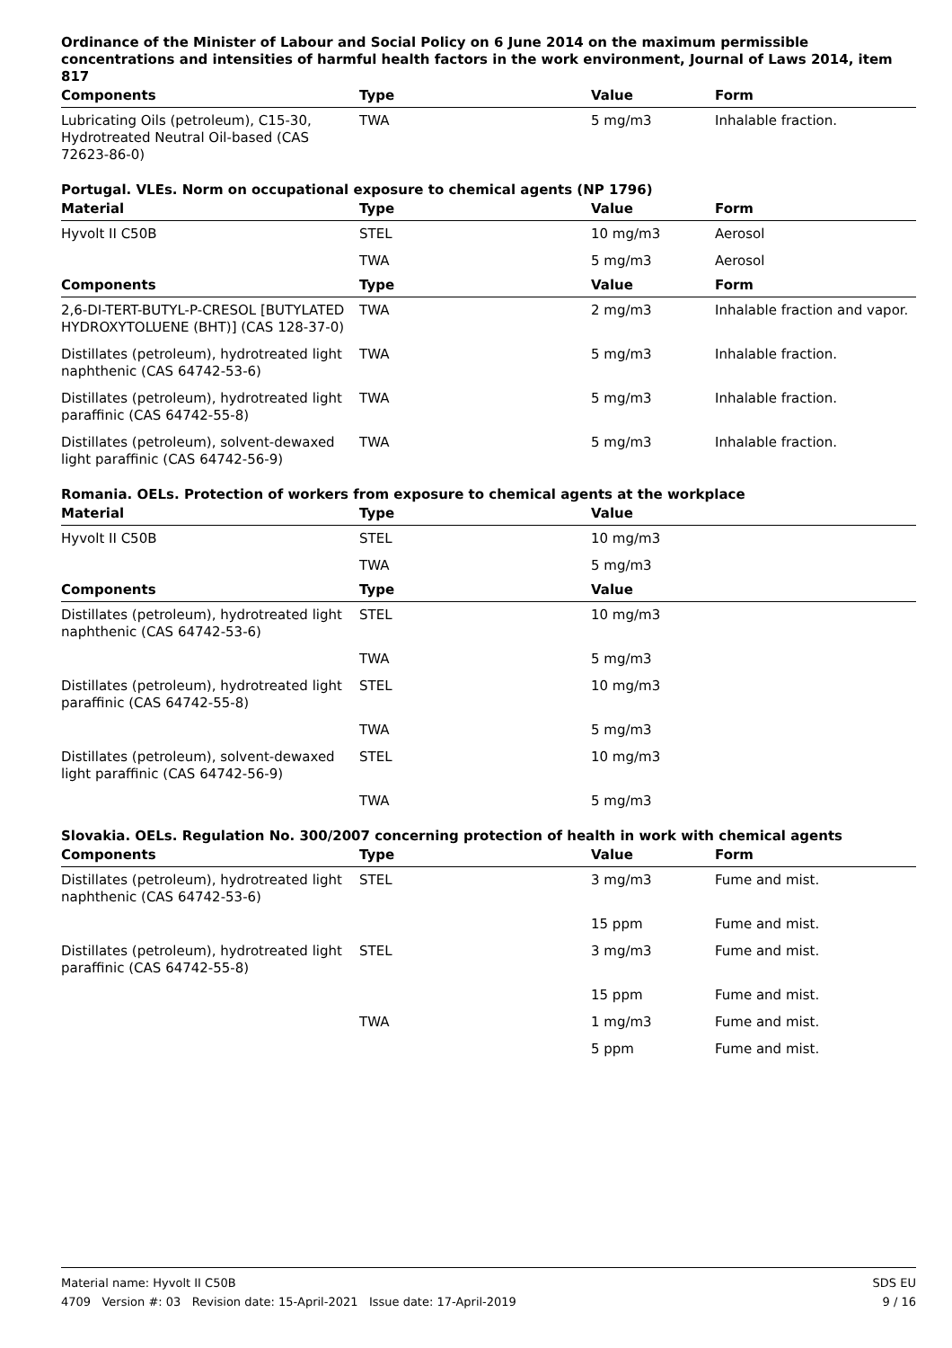Ordinance of the Minister of Labour and Social Policy on 6 June 2014 on the maximum permissible concentrations and intensities of harmful health factors in the work environment, Journal of Laws 2014, item 817
| Components | Type | Value | Form |
| --- | --- | --- | --- |
| Lubricating Oils (petroleum), C15-30, Hydrotreated Neutral Oil-based (CAS 72623-86-0) | TWA | 5 mg/m3 | Inhalable fraction. |
Portugal. VLEs. Norm on occupational exposure to chemical agents (NP 1796)
| Material | Type | Value | Form |
| --- | --- | --- | --- |
| Hyvolt II C50B | STEL | 10 mg/m3 | Aerosol |
| | TWA | 5 mg/m3 | Aerosol |
| Components | Type | Value | Form |
| 2,6-DI-TERT-BUTYL-P-CRESOL [BUTYLATED HYDROXYTOLUENE (BHT)] (CAS 128-37-0) | TWA | 2 mg/m3 | Inhalable fraction and vapor. |
| Distillates (petroleum), hydrotreated light naphthenic (CAS 64742-53-6) | TWA | 5 mg/m3 | Inhalable fraction. |
| Distillates (petroleum), hydrotreated light paraffinic (CAS 64742-55-8) | TWA | 5 mg/m3 | Inhalable fraction. |
| Distillates (petroleum), solvent-dewaxed light paraffinic (CAS 64742-56-9) | TWA | 5 mg/m3 | Inhalable fraction. |
Romania. OELs. Protection of workers from exposure to chemical agents at the workplace
| Material | Type | Value |
| --- | --- | --- |
| Hyvolt II C50B | STEL | 10 mg/m3 |
| | TWA | 5 mg/m3 |
| Components | Type | Value |
| Distillates (petroleum), hydrotreated light naphthenic (CAS 64742-53-6) | STEL | 10 mg/m3 |
| | TWA | 5 mg/m3 |
| Distillates (petroleum), hydrotreated light paraffinic (CAS 64742-55-8) | STEL | 10 mg/m3 |
| | TWA | 5 mg/m3 |
| Distillates (petroleum), solvent-dewaxed light paraffinic (CAS 64742-56-9) | STEL | 10 mg/m3 |
| | TWA | 5 mg/m3 |
Slovakia. OELs. Regulation No. 300/2007 concerning protection of health in work with chemical agents
| Components | Type | Value | Form |
| --- | --- | --- | --- |
| Distillates (petroleum), hydrotreated light naphthenic (CAS 64742-53-6) | STEL | 3 mg/m3 | Fume and mist. |
| | | 15 ppm | Fume and mist. |
| Distillates (petroleum), hydrotreated light paraffinic (CAS 64742-55-8) | STEL | 3 mg/m3 | Fume and mist. |
| | | 15 ppm | Fume and mist. |
| | TWA | 1 mg/m3 | Fume and mist. |
| | | 5 ppm | Fume and mist. |
SDS EU Material name: Hyvolt II C50B
9 / 16 4709 Version #: 03 Revision date: 15-April-2021 Issue date: 17-April-2019